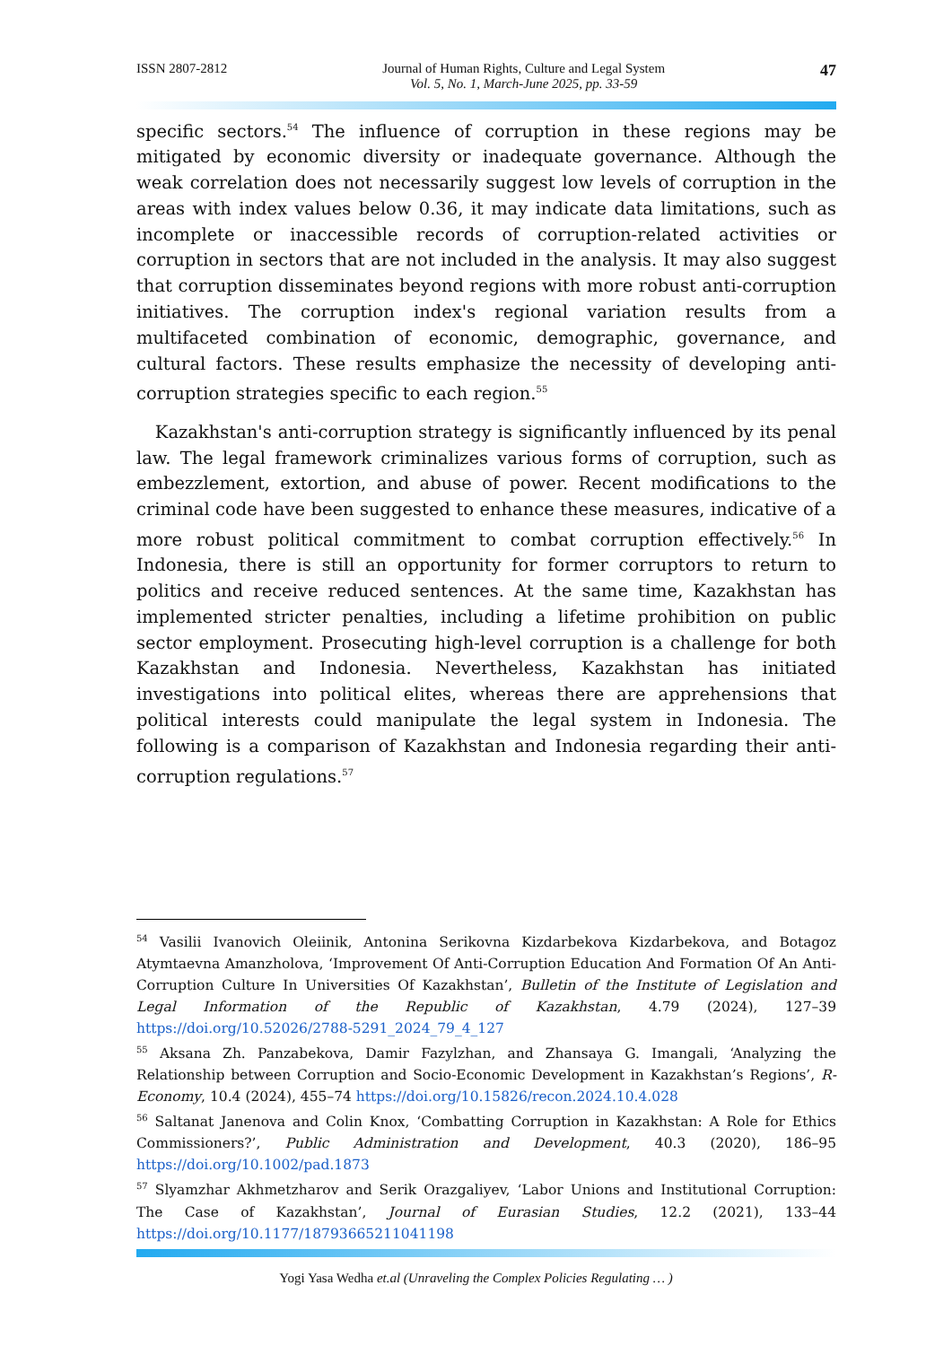ISSN 2807-2812 Journal of Human Rights, Culture and Legal System
Vol. 5, No. 1, March-June 2025, pp. 33-59 47
specific sectors.<sup>54</sup> The influence of corruption in these regions may be mitigated by economic diversity or inadequate governance. Although the weak correlation does not necessarily suggest low levels of corruption in the areas with index values below 0.36, it may indicate data limitations, such as incomplete or inaccessible records of corruption-related activities or corruption in sectors that are not included in the analysis. It may also suggest that corruption disseminates beyond regions with more robust anti-corruption initiatives. The corruption index's regional variation results from a multifaceted combination of economic, demographic, governance, and cultural factors. These results emphasize the necessity of developing anti-corruption strategies specific to each region.<sup>55</sup>
Kazakhstan's anti-corruption strategy is significantly influenced by its penal law. The legal framework criminalizes various forms of corruption, such as embezzlement, extortion, and abuse of power. Recent modifications to the criminal code have been suggested to enhance these measures, indicative of a more robust political commitment to combat corruption effectively.<sup>56</sup> In Indonesia, there is still an opportunity for former corruptors to return to politics and receive reduced sentences. At the same time, Kazakhstan has implemented stricter penalties, including a lifetime prohibition on public sector employment. Prosecuting high-level corruption is a challenge for both Kazakhstan and Indonesia. Nevertheless, Kazakhstan has initiated investigations into political elites, whereas there are apprehensions that political interests could manipulate the legal system in Indonesia. The following is a comparison of Kazakhstan and Indonesia regarding their anti-corruption regulations.<sup>57</sup>
<sup>54</sup> Vasilii Ivanovich Oleiinik, Antonina Serikovna Kizdarbekova Kizdarbekova, and Botagoz Atymtaevna Amanzholova, ‘Improvement Of Anti-Corruption Education And Formation Of An Anti-Corruption Culture In Universities Of Kazakhstan’, Bulletin of the Institute of Legislation and Legal Information of the Republic of Kazakhstan, 4.79 (2024), 127–39 https://doi.org/10.52026/2788-5291_2024_79_4_127
<sup>55</sup> Aksana Zh. Panzabekova, Damir Fazylzhan, and Zhansaya G. Imangali, ‘Analyzing the Relationship between Corruption and Socio-Economic Development in Kazakhstan’s Regions’, R-Economy, 10.4 (2024), 455–74 https://doi.org/10.15826/recon.2024.10.4.028
<sup>56</sup> Saltanat Janenova and Colin Knox, ‘Combatting Corruption in Kazakhstan: A Role for Ethics Commissioners?’, Public Administration and Development, 40.3 (2020), 186–95 https://doi.org/10.1002/pad.1873
<sup>57</sup> Slyamzhar Akhmetzharov and Serik Orazgaliyev, ‘Labor Unions and Institutional Corruption: The Case of Kazakhstan’, Journal of Eurasian Studies, 12.2 (2021), 133–44 https://doi.org/10.1177/18793665211041198
Yogi Yasa Wedha et.al (Unraveling the Complex Policies Regulating … )